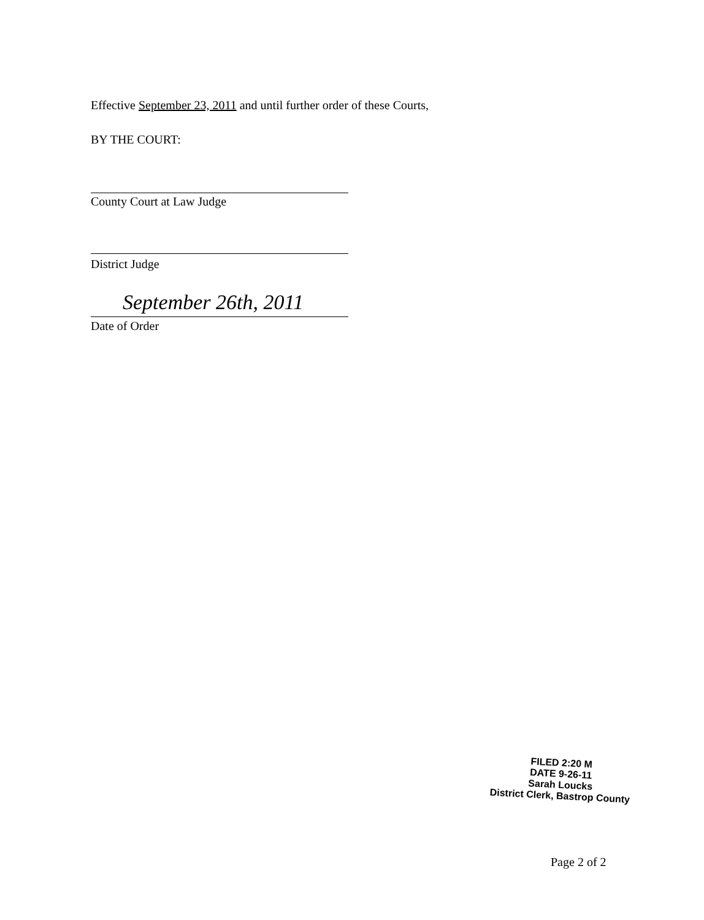Effective September 23, 2011 and until further order of these Courts,
BY THE COURT:
County Court at Law Judge
District Judge
September 26th, 2011
Date of Order
FILED 2:20 M
DATE 9-26-11
Sarah Loucks
District Clerk, Bastrop County
Page 2 of 2